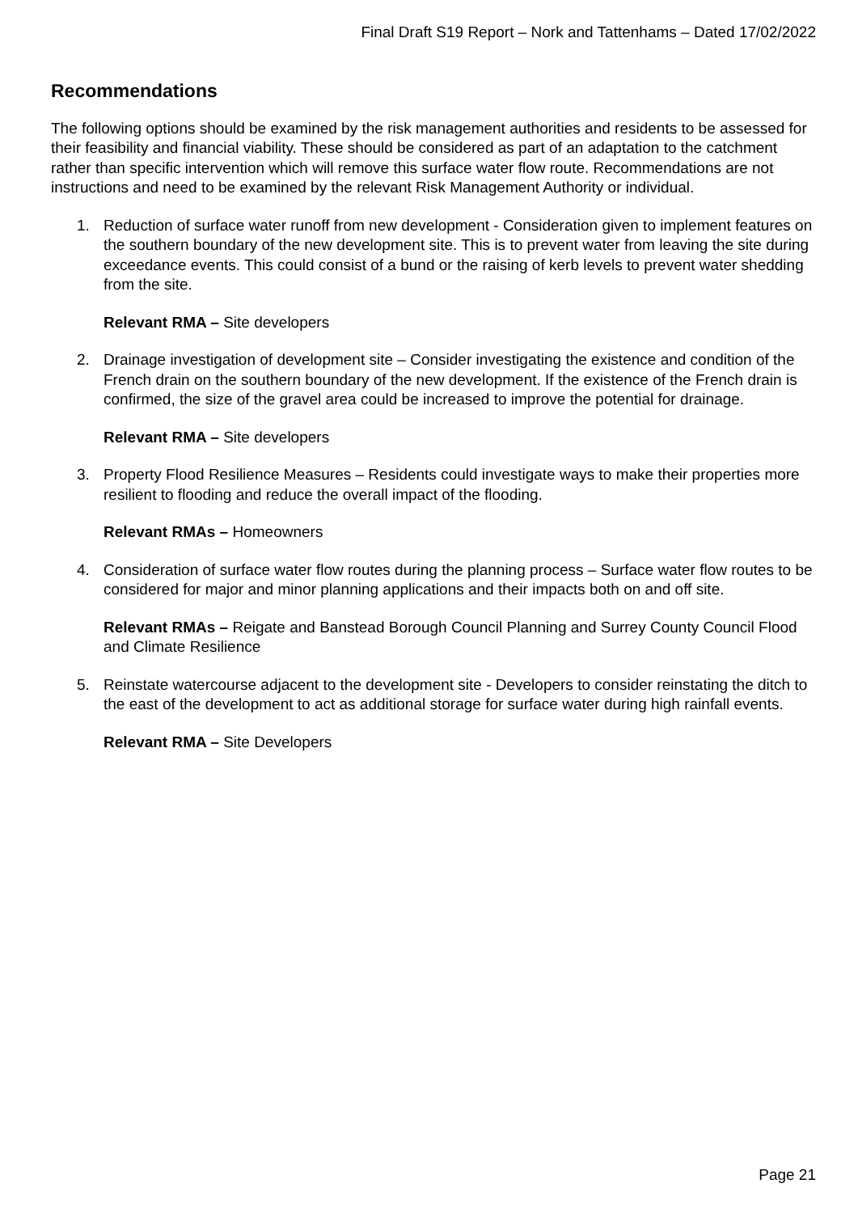Final Draft S19 Report – Nork and Tattenhams – Dated 17/02/2022
Recommendations
The following options should be examined by the risk management authorities and residents to be assessed for their feasibility and financial viability. These should be considered as part of an adaptation to the catchment rather than specific intervention which will remove this surface water flow route. Recommendations are not instructions and need to be examined by the relevant Risk Management Authority or individual.
1. Reduction of surface water runoff from new development - Consideration given to implement features on the southern boundary of the new development site. This is to prevent water from leaving the site during exceedance events. This could consist of a bund or the raising of kerb levels to prevent water shedding from the site.
Relevant RMA – Site developers
2. Drainage investigation of development site – Consider investigating the existence and condition of the French drain on the southern boundary of the new development. If the existence of the French drain is confirmed, the size of the gravel area could be increased to improve the potential for drainage.
Relevant RMA – Site developers
3. Property Flood Resilience Measures – Residents could investigate ways to make their properties more resilient to flooding and reduce the overall impact of the flooding.
Relevant RMAs – Homeowners
4. Consideration of surface water flow routes during the planning process – Surface water flow routes to be considered for major and minor planning applications and their impacts both on and off site.
Relevant RMAs – Reigate and Banstead Borough Council Planning and Surrey County Council Flood and Climate Resilience
5. Reinstate watercourse adjacent to the development site - Developers to consider reinstating the ditch to the east of the development to act as additional storage for surface water during high rainfall events.
Relevant RMA – Site Developers
Page 21